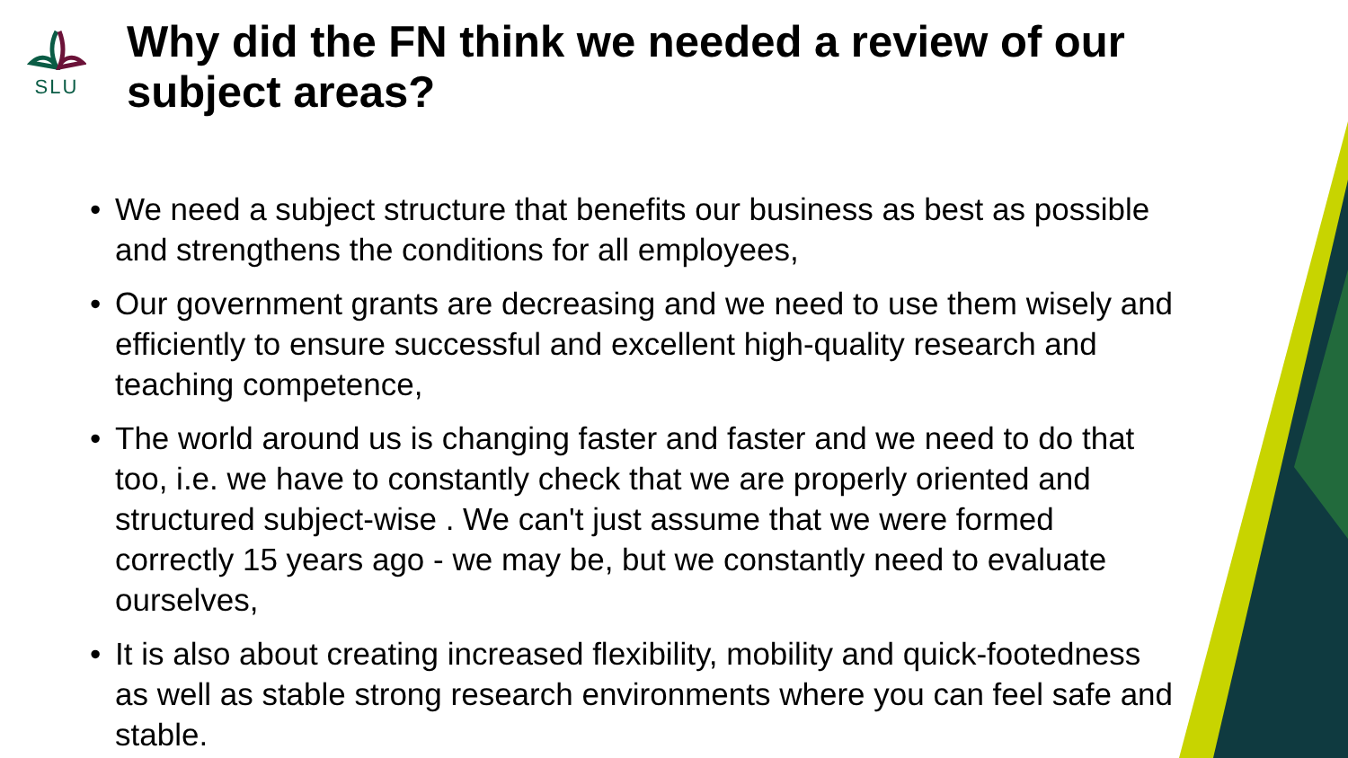SLU
Why did the FN think we needed a review of our subject areas?
• We need a subject structure that benefits our business as best as possible and strengthens the conditions for all employees,
• Our government grants are decreasing and we need to use them wisely and efficiently to ensure successful and excellent high-quality research and teaching competence,
• The world around us is changing faster and faster and we need to do that too, i.e. we have to constantly check that we are properly oriented and structured subject-wise . We can't just assume that we were formed correctly 15 years ago - we may be, but we constantly need to evaluate ourselves,
• It is also about creating increased flexibility, mobility and quick-footedness as well as stable strong research environments where you can feel safe and stable.